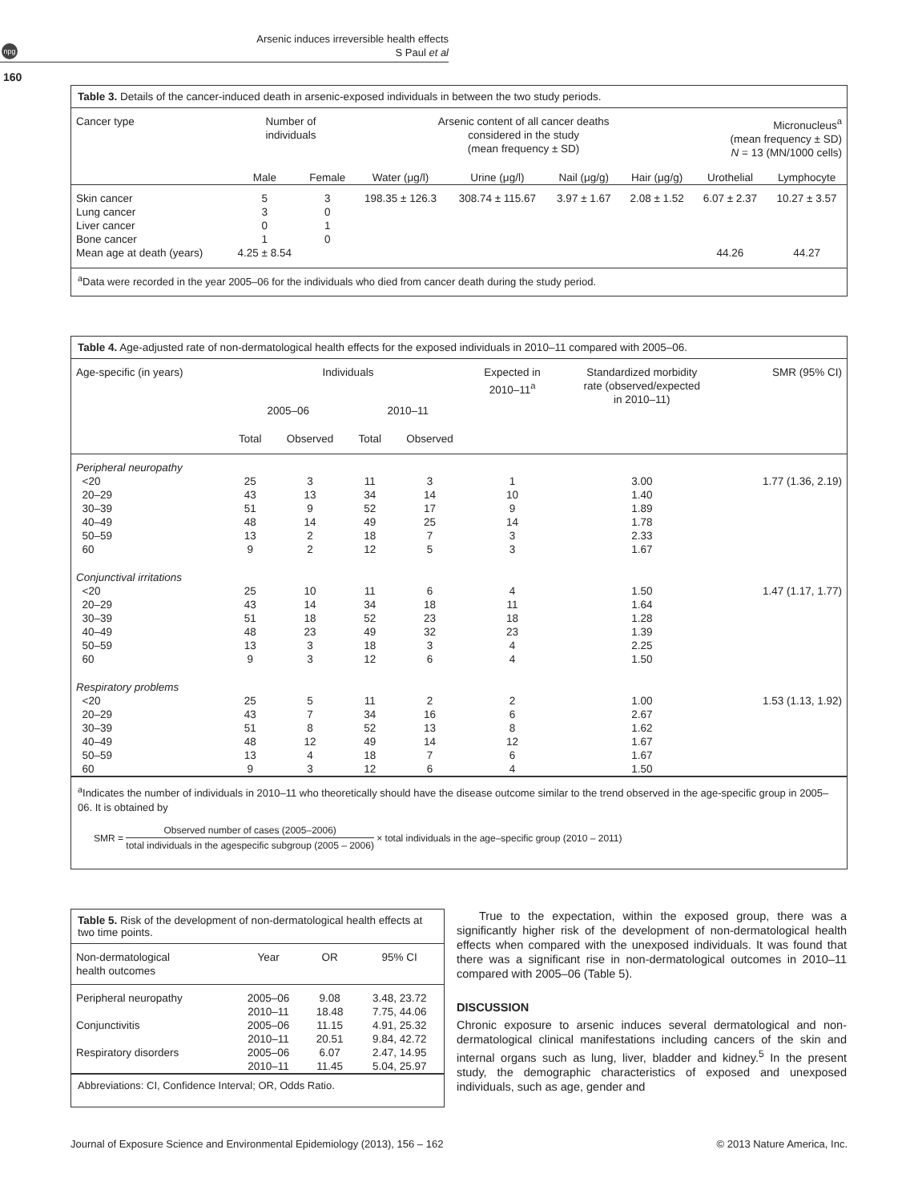npg
Arsenic induces irreversible health effects
S Paul et al
160
Table 3. Details of the cancer-induced death in arsenic-exposed individuals in between the two study periods.
| Cancer type | Number of individuals | | Arsenic content of all cancer deaths considered in the study (mean frequency ± SD) | | | | Micronucleus<sup>a</sup> (mean frequency ± SD) N = 13 (MN/1000 cells) | |
| --- | --- | --- | --- | --- | --- | --- | --- | --- |
| | Male | Female | Water (μg/l) | Urine (μg/l) | Nail (μg/g) | Hair (μg/g) | Urothelial | Lymphocyte |
| Skin cancer | 5 | 3 | 198.35 ± 126.3 | 308.74 ± 115.67 | 3.97 ± 1.67 | 2.08 ± 1.52 | 6.07 ± 2.37 | 10.27 ± 3.57 |
| Lung cancer | 3 | 0 | | | | | | |
| Liver cancer | 0 | 1 | | | | | | |
| Bone cancer | 1 | 0 | | | | | | |
| Mean age at death (years) | 4.25 ± 8.54 | | | | | | 44.26 | 44.27 |
<sup>a</sup> Data were recorded in the year 2005–06 for the individuals who died from cancer death during the study period.
Table 4. Age-adjusted rate of non-dermatological health effects for the exposed individuals in 2010–11 compared with 2005–06.
| Age-specific (in years) | Individuals | | | | Expected in 2010–11<sup>a</sup> | Standardized morbidity rate (observed/expected in 2010–11) | SMR (95% CI) |
| --- | --- | --- | --- | --- | --- | --- | --- |
| | 2005–06 | | 2010–11 | | | | |
| | Total | Observed | Total | Observed | | | |
| Peripheral neuropathy | | | | | | | |
| <20 | 25 | 3 | 11 | 3 | 1 | 3.00 | 1.77 (1.36, 2.19) |
| 20–29 | 43 | 13 | 34 | 14 | 10 | 1.40 | |
| 30–39 | 51 | 9 | 52 | 17 | 9 | 1.89 | |
| 40–49 | 48 | 14 | 49 | 25 | 14 | 1.78 | |
| 50–59 | 13 | 2 | 18 | 7 | 3 | 2.33 | |
| 60 | 9 | 2 | 12 | 5 | 3 | 1.67 | |
| Conjunctival irritations | | | | | | | |
| <20 | 25 | 10 | 11 | 6 | 4 | 1.50 | 1.47 (1.17, 1.77) |
| 20–29 | 43 | 14 | 34 | 18 | 11 | 1.64 | |
| 30–39 | 51 | 18 | 52 | 23 | 18 | 1.28 | |
| 40–49 | 48 | 23 | 49 | 32 | 23 | 1.39 | |
| 50–59 | 13 | 3 | 18 | 3 | 4 | 2.25 | |
| 60 | 9 | 3 | 12 | 6 | 4 | 1.50 | |
| Respiratory problems | | | | | | | |
| <20 | 25 | 5 | 11 | 2 | 2 | 1.00 | 1.53 (1.13, 1.92) |
| 20–29 | 43 | 7 | 34 | 16 | 6 | 2.67 | |
| 30–39 | 51 | 8 | 52 | 13 | 8 | 1.62 | |
| 40–49 | 48 | 12 | 49 | 14 | 12 | 1.67 | |
| 50–59 | 13 | 4 | 18 | 7 | 6 | 1.67 | |
| 60 | 9 | 3 | 12 | 6 | 4 | 1.50 | |
<sup>a</sup> Indicates the number of individuals in 2010–11 who theoretically should have the disease outcome similar to the trend observed in the age-specific group in 2005–06. It is obtained by
SMR = Observed number of cases (2005–2006) total individuals in the agespecific subgroup (2005 – 2006) × total individuals in the age–specific group (2010 – 2011)
Table 5. Risk of the development of non-dermatological health effects at two time points.
| Non-dermatological health outcomes | Year | OR | 95% CI |
| --- | --- | --- | --- |
| Peripheral neuropathy | 2005–06 | 9.08 | 3.48, 23.72 |
| | 2010–11 | 18.48 | 7.75, 44.06 |
| Conjunctivitis | 2005–06 | 11.15 | 4.91, 25.32 |
| | 2010–11 | 20.51 | 9.84, 42.72 |
| Respiratory disorders | 2005–06 | 6.07 | 2.47, 14.95 |
| | 2010–11 | 11.45 | 5.04, 25.97 |
Abbreviations: CI, Confidence Interval; OR, Odds Ratio.
True to the expectation, within the exposed group, there was a significantly higher risk of the development of non-dermatological health effects when compared with the unexposed individuals. It was found that there was a significant rise in non-dermatological outcomes in 2010–11 compared with 2005–06 (Table 5).
DISCUSSION
Chronic exposure to arsenic induces several dermatological and non-dermatological clinical manifestations including cancers of the skin and internal organs such as lung, liver, bladder and kidney.<sup>5</sup> In the present study, the demographic characteristics of exposed and unexposed individuals, such as age, gender and
Journal of Exposure Science and Environmental Epidemiology (2013), 156 – 162 © 2013 Nature America, Inc.